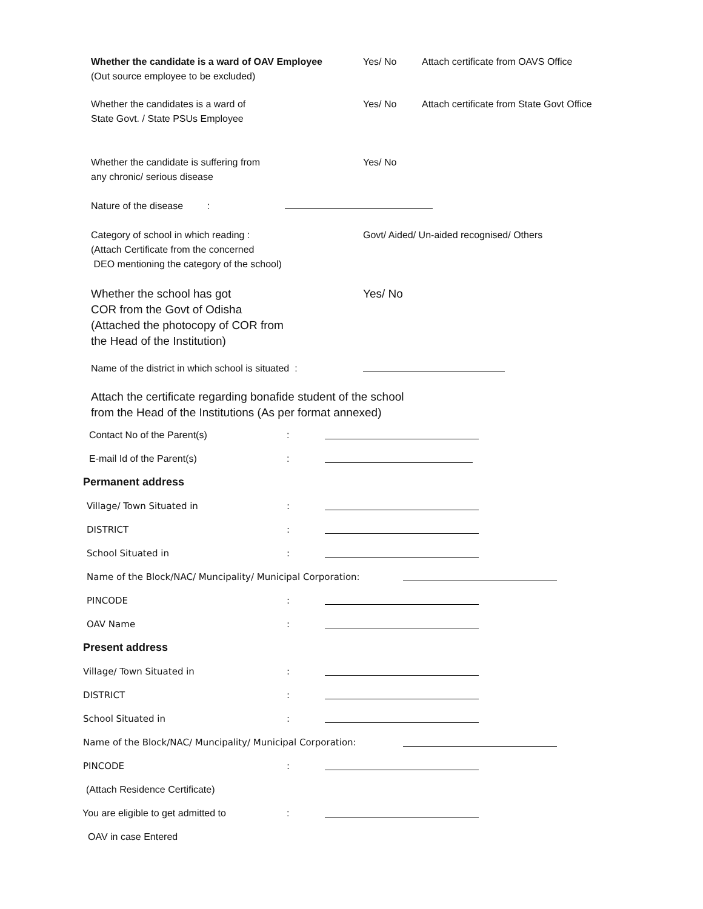Whether the candidate is a ward of OAV Employee
(Out source employee to be excluded)
Yes/ No Attach certificate from OAVS Office
Whether the candidates is a ward of
State Govt. / State PSUs Employee
Yes/ No Attach certificate from State Govt Office
Whether the candidate is suffering from
any chronic/ serious disease
Yes/ No
Nature of the disease :
Category of school in which reading :
(Attach Certificate from the concerned
DEO mentioning the category of the school)
Govt/ Aided/ Un-aided recognised/ Others
Whether the school has got
COR from the Govt of Odisha
(Attached the photocopy of COR from
the Head of the Institution)
Yes/ No
Name of the district in which school is situated :
Attach the certificate regarding bonafide student of the school
from the Head of the Institutions (As per format annexed)
Contact No of the Parent(s) :
E-mail Id of the Parent(s) :
Permanent address
Village/ Town Situated in :
DISTRICT :
School Situated in :
Name of the Block/NAC/ Muncipality/ Municipal Corporation:
PINCODE :
OAV Name :
Present address
Village/ Town Situated in :
DISTRICT :
School Situated in :
Name of the Block/NAC/ Muncipality/ Municipal Corporation:
PINCODE :
(Attach Residence Certificate)
You are eligible to get admitted to :
OAV in case Entered